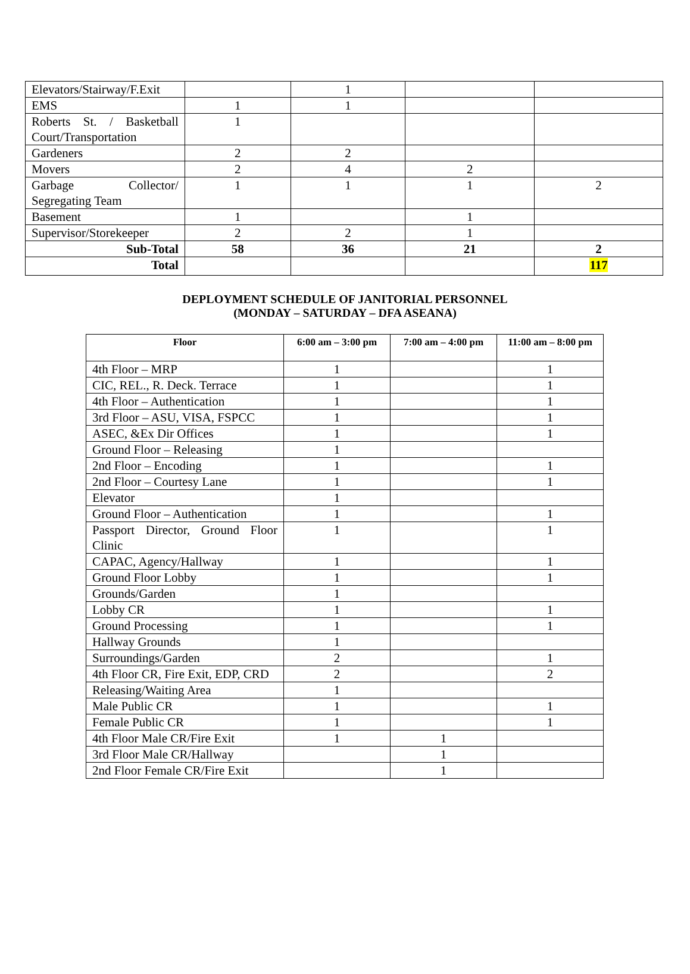| Elevators/Stairway/F.Exit | | 1 | | |
| EMS | 1 | 1 | | |
| Roberts St. / Basketball Court/Transportation | 1 | | | |
| Gardeners | 2 | 2 | | |
| Movers | 2 | 4 | 2 | |
| Garbage Collector/ Segregating Team | 1 | 1 | 1 | 2 |
| Basement | 1 | | 1 | |
| Supervisor/Storekeeper | 2 | 2 | 1 | |
| Sub-Total | 58 | 36 | 21 | 2 |
| Total | | | | 117 |
DEPLOYMENT SCHEDULE OF JANITORIAL PERSONNEL
(MONDAY – SATURDAY – DFA ASEANA)
| Floor | 6:00 am – 3:00 pm | 7:00 am – 4:00 pm | 11:00 am – 8:00 pm |
| --- | --- | --- | --- |
| 4th Floor – MRP | 1 | | 1 |
| CIC, REL., R. Deck. Terrace | 1 | | 1 |
| 4th Floor – Authentication | 1 | | 1 |
| 3rd Floor – ASU, VISA, FSPCC | 1 | | 1 |
| ASEC, &Ex Dir Offices | 1 | | 1 |
| Ground Floor – Releasing | 1 | | |
| 2nd Floor – Encoding | 1 | | 1 |
| 2nd Floor – Courtesy Lane | 1 | | 1 |
| Elevator | 1 | | |
| Ground Floor – Authentication | 1 | | 1 |
| Passport Director, Ground Floor Clinic | 1 | | 1 |
| CAPAC, Agency/Hallway | 1 | | 1 |
| Ground Floor Lobby | 1 | | 1 |
| Grounds/Garden | 1 | | |
| Lobby CR | 1 | | 1 |
| Ground Processing | 1 | | 1 |
| Hallway Grounds | 1 | | |
| Surroundings/Garden | 2 | | 1 |
| 4th Floor CR, Fire Exit, EDP, CRD | 2 | | 2 |
| Releasing/Waiting Area | 1 | | |
| Male Public CR | 1 | | 1 |
| Female Public CR | 1 | | 1 |
| 4th Floor Male CR/Fire Exit | 1 | 1 | |
| 3rd Floor Male CR/Hallway | | 1 | |
| 2nd Floor Female CR/Fire Exit | | 1 | |